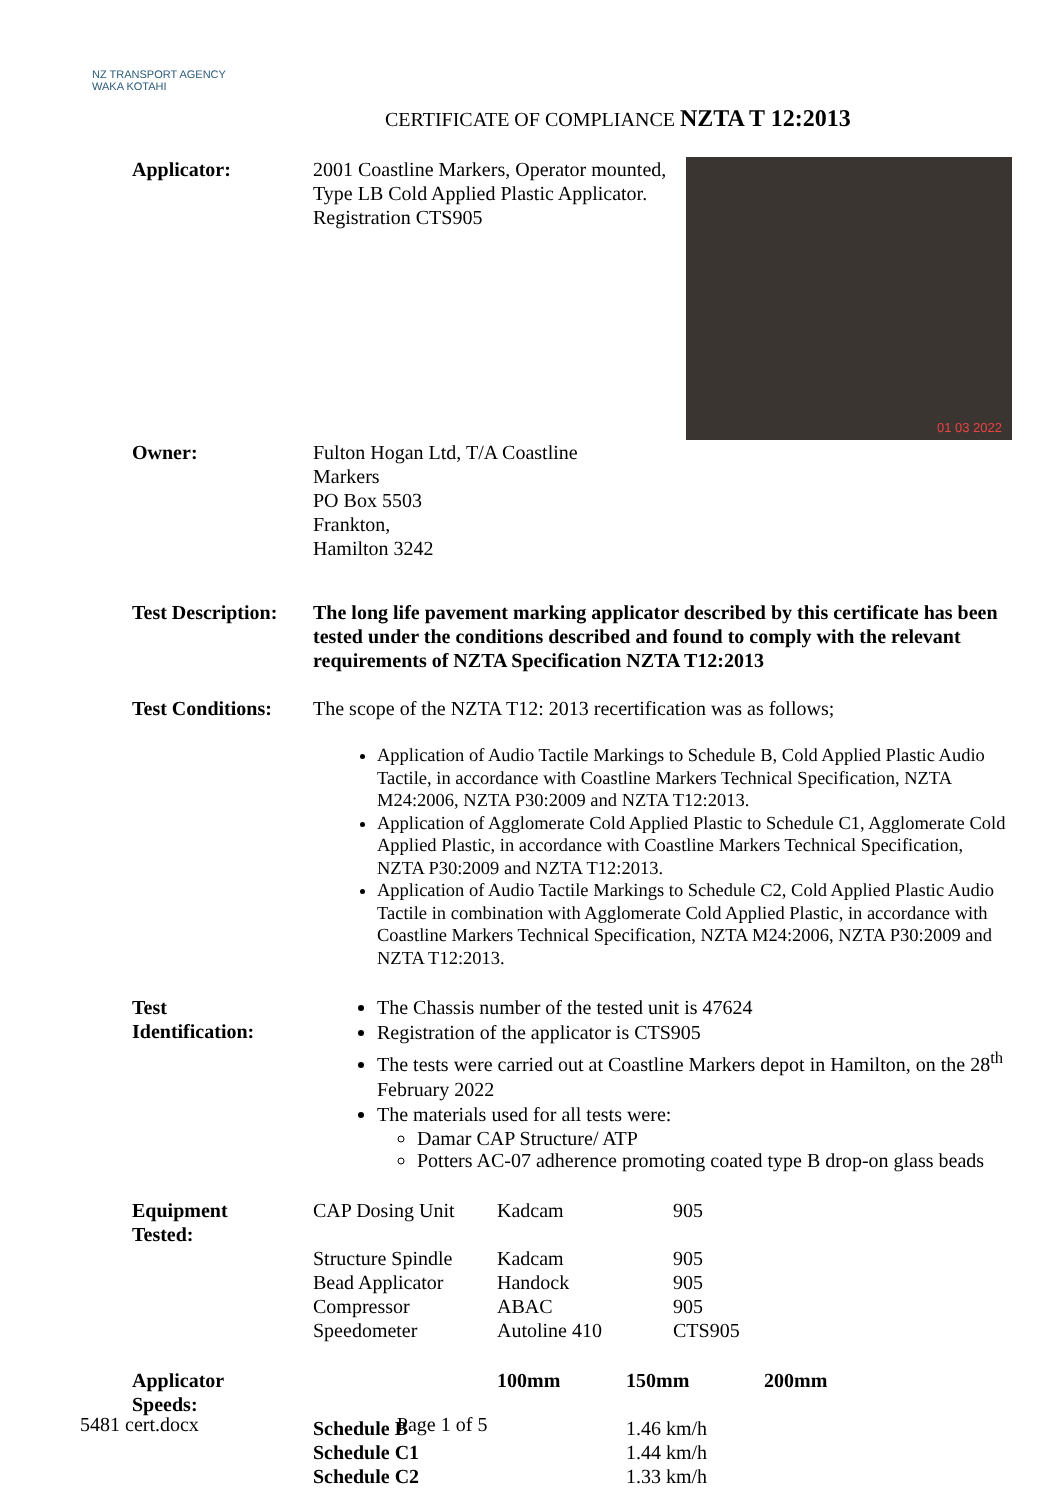NZ TRANSPORT AGENCY
WAKA KOTAHI
CERTIFICATE OF COMPLIANCE NZTA T 12:2013
| Applicator: | 01 03 2022 2001 Coastline Markers, Operator mounted, Type LB Cold Applied Plastic Applicator. Registration CTS905 |
| Owner: | Fulton Hogan Ltd, T/A Coastline Markers PO Box 5503 Frankton, Hamilton 3242 |
| Test Description: | The long life pavement marking applicator described by this certificate has been tested under the conditions described and found to comply with the relevant requirements of NZTA Specification NZTA T12:2013 |
| Test Conditions: | The scope of the NZTA T12: 2013 recertification was as follows; Application of Audio Tactile Markings to Schedule B, Cold Applied Plastic Audio Tactile, in accordance with Coastline Markers Technical Specification, NZTA M24:2006, NZTA P30:2009 and NZTA T12:2013. Application of Agglomerate Cold Applied Plastic to Schedule C1, Agglomerate Cold Applied Plastic, in accordance with Coastline Markers Technical Specification, NZTA P30:2009 and NZTA T12:2013. Application of Audio Tactile Markings to Schedule C2, Cold Applied Plastic Audio Tactile in combination with Agglomerate Cold Applied Plastic, in accordance with Coastline Markers Technical Specification, NZTA M24:2006, NZTA P30:2009 and NZTA T12:2013. |
| Test Identification: | The Chassis number of the tested unit is 47624 Registration of the applicator is CTS905 The tests were carried out at Coastline Markers depot in Hamilton, on the 28<sup>th</sup> February 2022 The materials used for all tests were: Damar CAP Structure/ ATP Potters AC-07 adherence promoting coated type B drop-on glass beads |
| Equipment Tested: | CAP Dosing Unit Structure Spindle Bead Applicator Compressor Speedometer | Kadcam Kadcam Handock ABAC Autoline 410 | 905 905 905 905 CTS905 |
| Applicator Speeds: | | 100mm | 150mm | 200mm |
| | Schedule B Schedule C1 Schedule C2 | | 1.46 km/h 1.44 km/h 1.33 km/h | |
5481 cert.docx Page 1 of 5